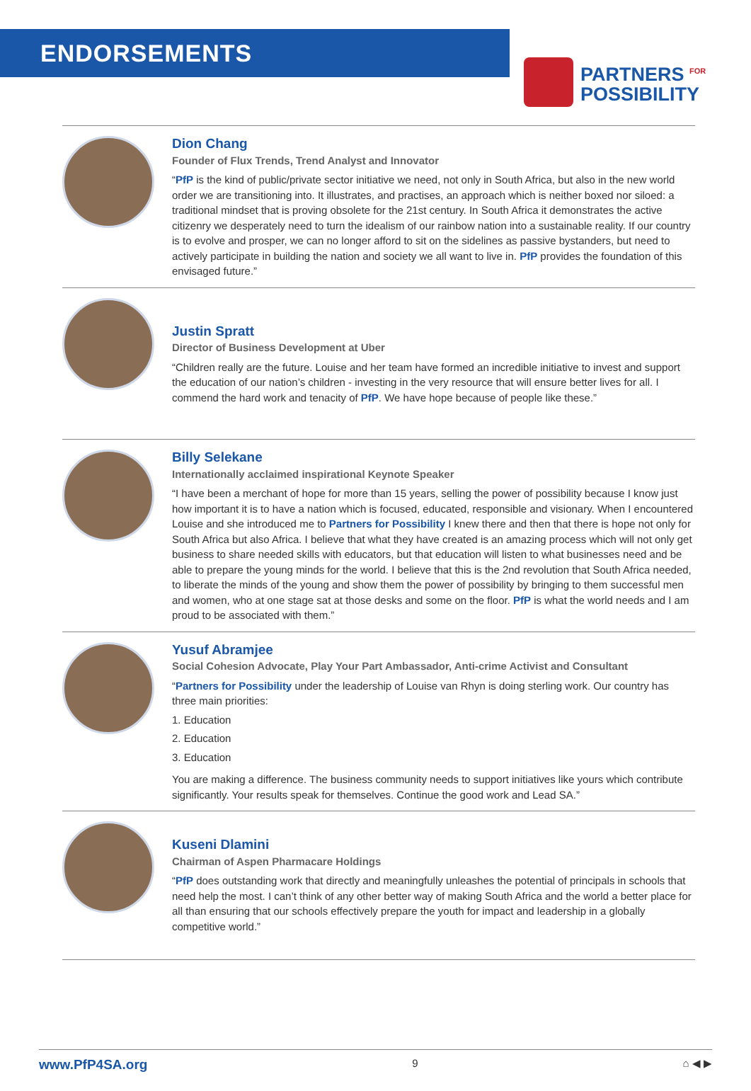ENDORSEMENTS
PARTNERS <sup>FOR</sup>
POSSIBILITY
Dion Chang
Founder of Flux Trends, Trend Analyst and Innovator
“PfP is the kind of public/private sector initiative we need, not only in South Africa, but also in the new world order we are transitioning into. It illustrates, and practises, an approach which is neither boxed nor siloed: a traditional mindset that is proving obsolete for the 21st century. In South Africa it demonstrates the active citizenry we desperately need to turn the idealism of our rainbow nation into a sustainable reality. If our country is to evolve and prosper, we can no longer afford to sit on the sidelines as passive bystanders, but need to actively participate in building the nation and society we all want to live in. PfP provides the foundation of this envisaged future.”
Justin Spratt
Director of Business Development at Uber
“Children really are the future. Louise and her team have formed an incredible initiative to invest and support the education of our nation’s children - investing in the very resource that will ensure better lives for all. I commend the hard work and tenacity of PfP. We have hope because of people like these.”
Billy Selekane
Internationally acclaimed inspirational Keynote Speaker
“I have been a merchant of hope for more than 15 years, selling the power of possibility because I know just how important it is to have a nation which is focused, educated, responsible and visionary. When I encountered Louise and she introduced me to Partners for Possibility I knew there and then that there is hope not only for South Africa but also Africa. I believe that what they have created is an amazing process which will not only get business to share needed skills with educators, but that education will listen to what businesses need and be able to prepare the young minds for the world. I believe that this is the 2nd revolution that South Africa needed, to liberate the minds of the young and show them the power of possibility by bringing to them successful men and women, who at one stage sat at those desks and some on the floor. PfP is what the world needs and I am proud to be associated with them.”
Yusuf Abramjee
Social Cohesion Advocate, Play Your Part Ambassador, Anti-crime Activist and Consultant
“Partners for Possibility under the leadership of Louise van Rhyn is doing sterling work. Our country has three main priorities:
1. Education
2. Education
3. Education
You are making a difference. The business community needs to support initiatives like yours which contribute significantly. Your results speak for themselves. Continue the good work and Lead SA.”
Kuseni Dlamini
Chairman of Aspen Pharmacare Holdings
“PfP does outstanding work that directly and meaningfully unleashes the potential of principals in schools that need help the most. I can’t think of any other better way of making South Africa and the world a better place for all than ensuring that our schools effectively prepare the youth for impact and leadership in a globally competitive world.”
www.PfP4SA.org 9 ⌂ ◀ ▶